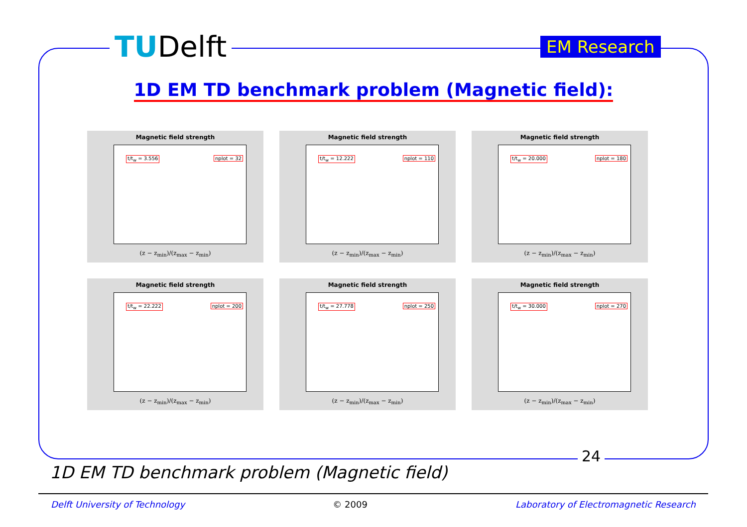TUDelft EM Research
1D EM TD benchmark problem (Magnetic field):
Magnetic field strength
t/t<sub>w</sub> = 3.556 nplot = 32
(z − z<sub>min</sub>)/(z<sub>max</sub> − z<sub>min</sub>)
Magnetic field strength
t/t<sub>w</sub> = 12.222 nplot = 110
(z − z<sub>min</sub>)/(z<sub>max</sub> − z<sub>min</sub>)
Magnetic field strength
t/t<sub>w</sub> = 20.000 nplot = 180
(z − z<sub>min</sub>)/(z<sub>max</sub> − z<sub>min</sub>)
Magnetic field strength
t/t<sub>w</sub> = 22.222 nplot = 200
(z − z<sub>min</sub>)/(z<sub>max</sub> − z<sub>min</sub>)
Magnetic field strength
t/t<sub>w</sub> = 27.778 nplot = 250
(z − z<sub>min</sub>)/(z<sub>max</sub> − z<sub>min</sub>)
Magnetic field strength
t/t<sub>w</sub> = 30.000 nplot = 270
(z − z<sub>min</sub>)/(z<sub>max</sub> − z<sub>min</sub>)
24
1D EM TD benchmark problem (Magnetic field)
Delft University of Technology © 2009 Laboratory of Electromagnetic Research